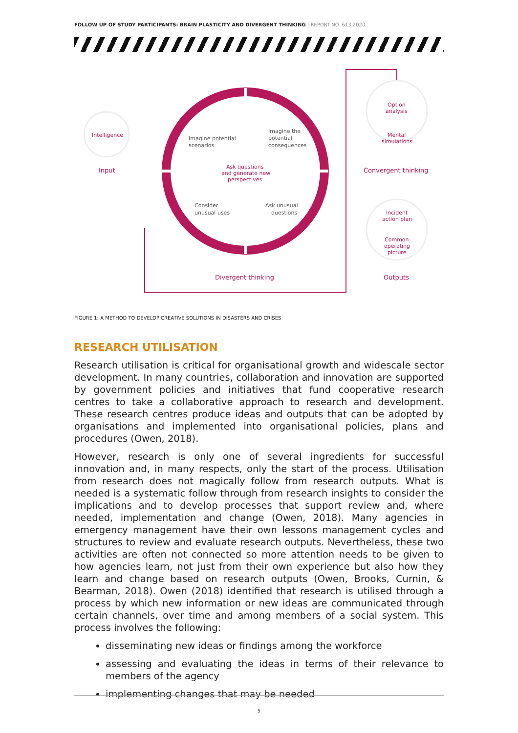FOLLOW UP OF STUDY PARTICIPANTS: BRAIN PLASTICITY AND DIVERGENT THINKING | REPORT NO. 613.2020
Intelligence
Input
Imagine potential
scenarios
Imagine the
potential
consequences
Ask questions
and generate new
perspectives
Consider
unusual uses
Ask unusual
questions
Divergent thinking
Option
analysis
Mental
simulations
Convergent thinking
Incident
action plan
Common
operating
picture
Outputs
FIGURE 1: A METHOD TO DEVELOP CREATIVE SOLUTIONS IN DISASTERS AND CRISES
RESEARCH UTILISATION
Research utilisation is critical for organisational growth and widescale sector development. In many countries, collaboration and innovation are supported by government policies and initiatives that fund cooperative research centres to take a collaborative approach to research and development. These research centres produce ideas and outputs that can be adopted by organisations and implemented into organisational policies, plans and procedures (Owen, 2018).
However, research is only one of several ingredients for successful innovation and, in many respects, only the start of the process. Utilisation from research does not magically follow from research outputs. What is needed is a systematic follow through from research insights to consider the implications and to develop processes that support review and, where needed, implementation and change (Owen, 2018). Many agencies in emergency management have their own lessons management cycles and structures to review and evaluate research outputs. Nevertheless, these two activities are often not connected so more attention needs to be given to how agencies learn, not just from their own experience but also how they learn and change based on research outputs (Owen, Brooks, Curnin, & Bearman, 2018). Owen (2018) identified that research is utilised through a process by which new information or new ideas are communicated through certain channels, over time and among members of a social system. This process involves the following:
disseminating new ideas or findings among the workforce
assessing and evaluating the ideas in terms of their relevance to members of the agency
implementing changes that may be needed
5